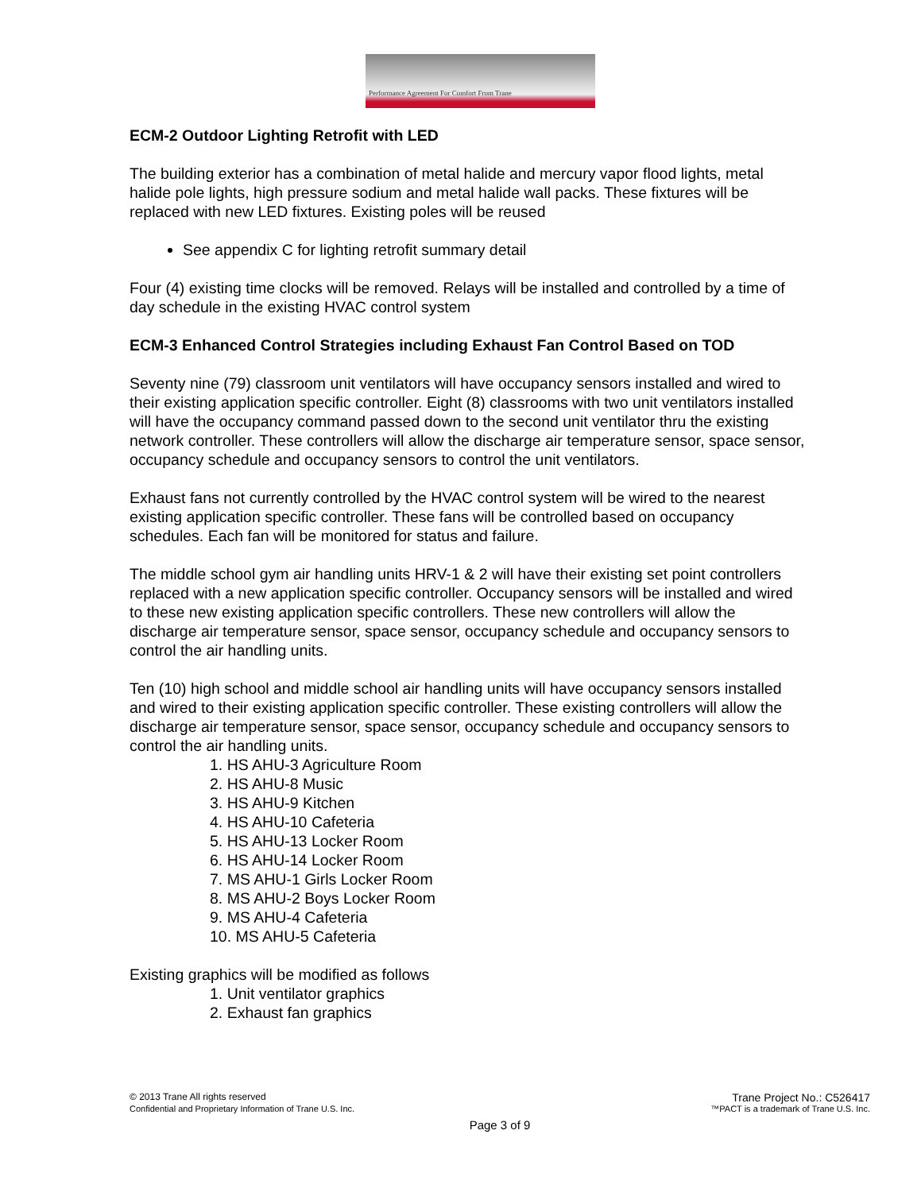Performance Agreement For Comfort From Trane
ECM-2 Outdoor Lighting Retrofit with LED
The building exterior has a combination of metal halide and mercury vapor flood lights, metal halide pole lights, high pressure sodium and metal halide wall packs. These fixtures will be replaced with new LED fixtures. Existing poles will be reused
See appendix C for lighting retrofit summary detail
Four (4) existing time clocks will be removed. Relays will be installed and controlled by a time of day schedule in the existing HVAC control system
ECM-3 Enhanced Control Strategies including Exhaust Fan Control Based on TOD
Seventy nine (79) classroom unit ventilators will have occupancy sensors installed and wired to their existing application specific controller. Eight (8) classrooms with two unit ventilators installed will have the occupancy command passed down to the second unit ventilator thru the existing network controller. These controllers will allow the discharge air temperature sensor, space sensor, occupancy schedule and occupancy sensors to control the unit ventilators.
Exhaust fans not currently controlled by the HVAC control system will be wired to the nearest existing application specific controller. These fans will be controlled based on occupancy schedules. Each fan will be monitored for status and failure.
The middle school gym air handling units HRV-1 & 2 will have their existing set point controllers replaced with a new application specific controller. Occupancy sensors will be installed and wired to these new existing application specific controllers. These new controllers will allow the discharge air temperature sensor, space sensor, occupancy schedule and occupancy sensors to control the air handling units.
Ten (10) high school and middle school air handling units will have occupancy sensors installed and wired to their existing application specific controller. These existing controllers will allow the discharge air temperature sensor, space sensor, occupancy schedule and occupancy sensors to control the air handling units.
1. HS AHU-3 Agriculture Room
2. HS AHU-8 Music
3. HS AHU-9 Kitchen
4. HS AHU-10 Cafeteria
5. HS AHU-13 Locker Room
6. HS AHU-14 Locker Room
7. MS AHU-1 Girls Locker Room
8. MS AHU-2 Boys Locker Room
9. MS AHU-4 Cafeteria
10. MS AHU-5 Cafeteria
Existing graphics will be modified as follows
1. Unit ventilator graphics
2. Exhaust fan graphics
© 2013 Trane All rights reserved Trane Project No.: C526417
Confidential and Proprietary Information of Trane U.S. Inc. ™PACT is a trademark of Trane U.S. Inc.
Page 3 of 9